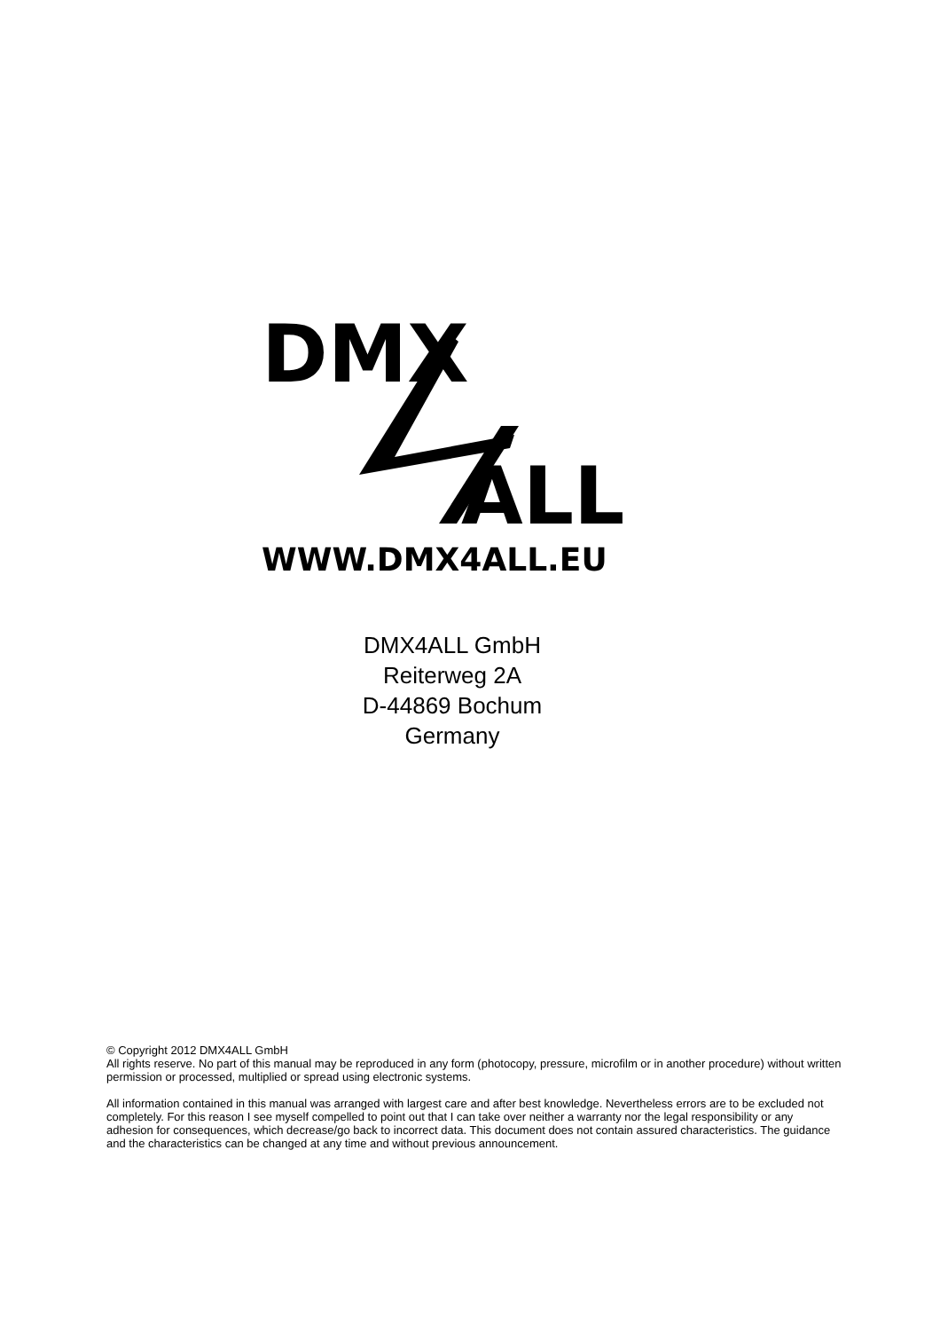DMX
ALL
WWW.DMX4ALL.EU
DMX4ALL GmbH
Reiterweg 2A
D-44869 Bochum
Germany
© Copyright 2012 DMX4ALL GmbH
All rights reserve. No part of this manual may be reproduced in any form (photocopy, pressure, microfilm or in another procedure) without written permission or processed, multiplied or spread using electronic systems.
All information contained in this manual was arranged with largest care and after best knowledge. Nevertheless errors are to be excluded not completely. For this reason I see myself compelled to point out that I can take over neither a warranty nor the legal responsibility or any adhesion for consequences, which decrease/go back to incorrect data. This document does not contain assured characteristics. The guidance and the characteristics can be changed at any time and without previous announcement.